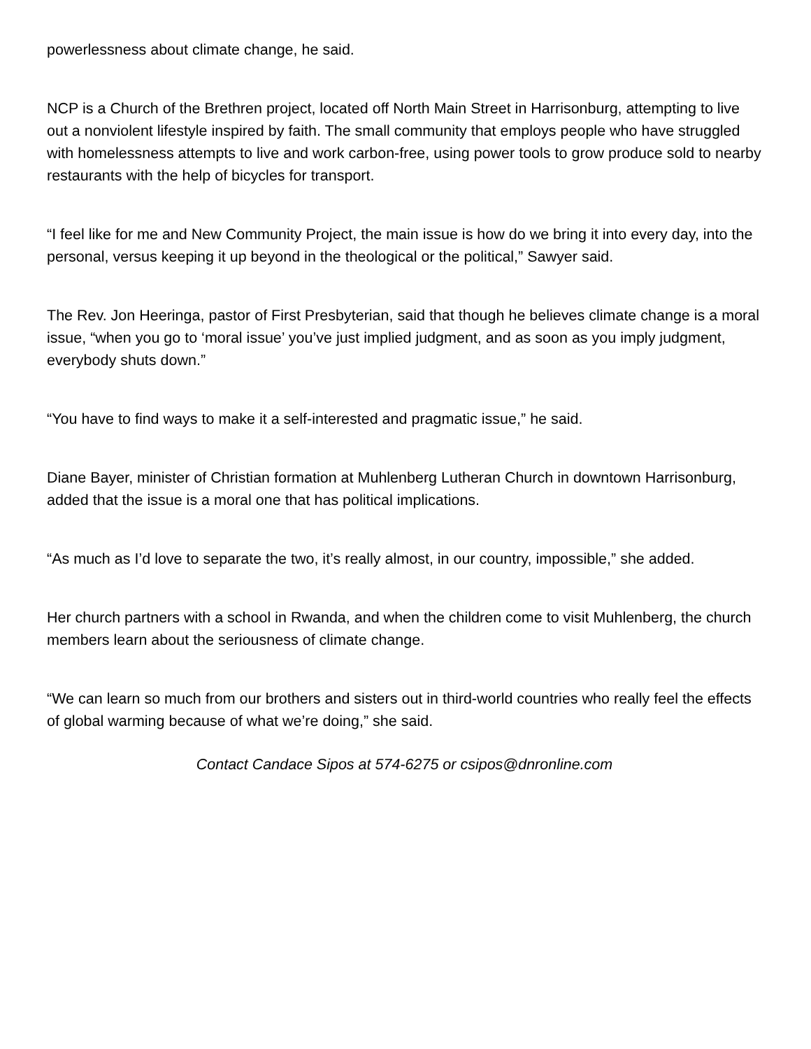powerlessness about climate change, he said.
NCP is a Church of the Brethren project, located off North Main Street in Harrisonburg, attempting to live out a nonviolent lifestyle inspired by faith. The small community that employs people who have struggled with homelessness attempts to live and work carbon-free, using power tools to grow produce sold to nearby restaurants with the help of bicycles for transport.
“I feel like for me and New Community Project, the main issue is how do we bring it into every day, into the personal, versus keeping it up beyond in the theological or the political,” Sawyer said.
The Rev. Jon Heeringa, pastor of First Presbyterian, said that though he believes climate change is a moral issue, “when you go to ‘moral issue’ you’ve just implied judgment, and as soon as you imply judgment, everybody shuts down.”
“You have to find ways to make it a self-interested and pragmatic issue,” he said.
Diane Bayer, minister of Christian formation at Muhlenberg Lutheran Church in downtown Harrisonburg, added that the issue is a moral one that has political implications.
“As much as I’d love to separate the two, it’s really almost, in our country, impossible,” she added.
Her church partners with a school in Rwanda, and when the children come to visit Muhlenberg, the church members learn about the seriousness of climate change.
“We can learn so much from our brothers and sisters out in third-world countries who really feel the effects of global warming because of what we’re doing,” she said.
Contact Candace Sipos at 574-6275 or csipos@dnronline.com